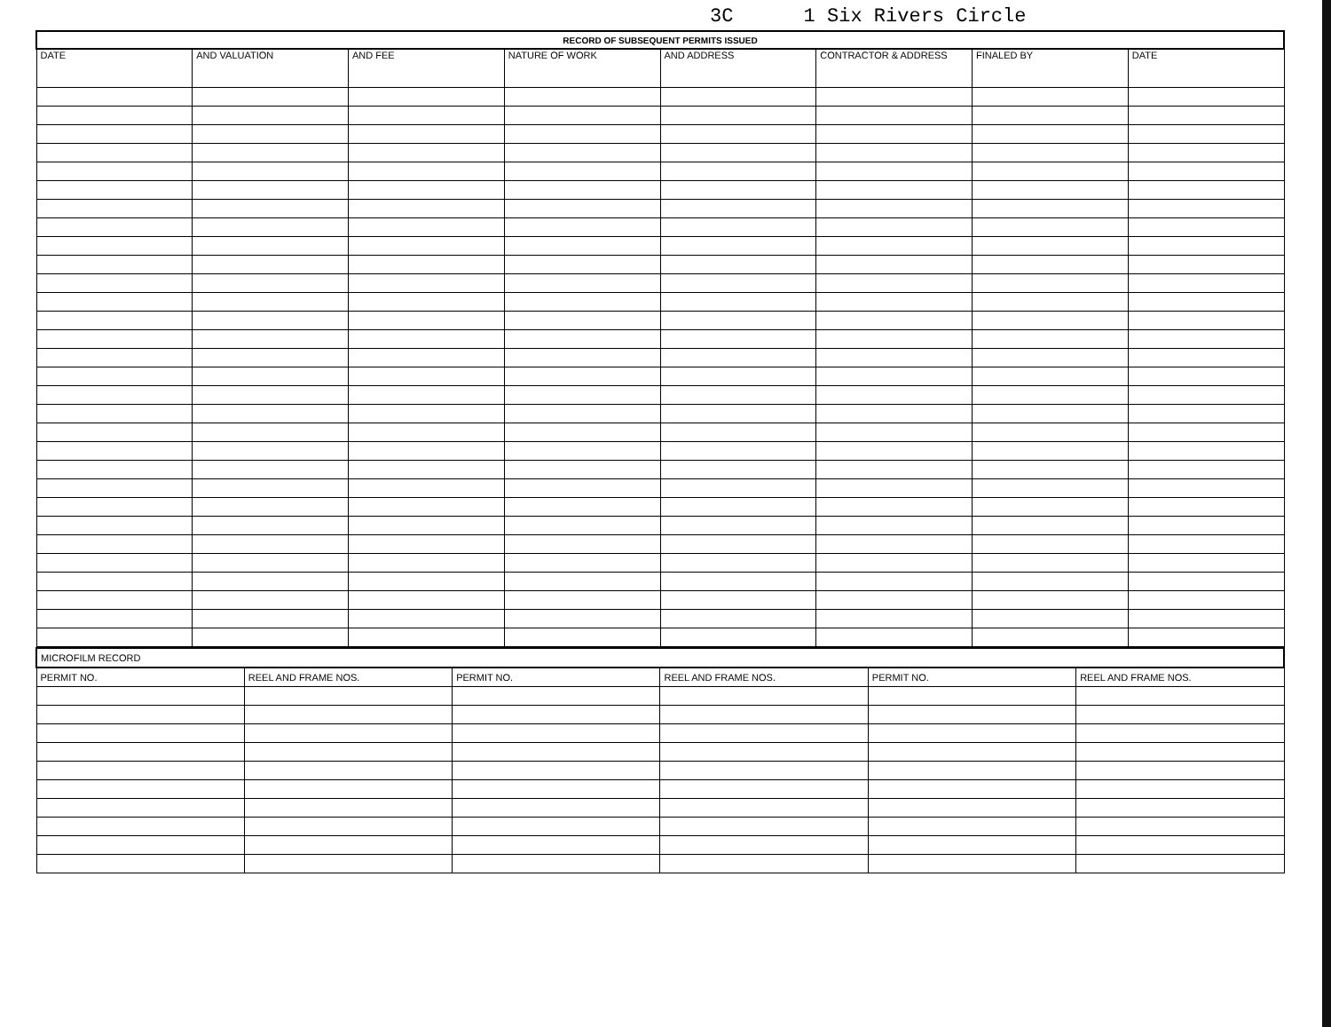3C 1 Six Rivers Circle
| RECORD OF SUBSEQUENT PERMITS ISSUED | | | | | | | |
| --- | --- | --- | --- | --- | --- | --- | --- |
| DATE | AND VALUATION | AND FEE | NATURE OF WORK | AND ADDRESS | CONTRACTOR & ADDRESS | FINALED BY | DATE |
| MICROFILM RECORD | | | | | |
| --- | --- | --- | --- | --- | --- |
| PERMIT NO. | REEL AND FRAME NOS. | PERMIT NO. | REEL AND FRAME NOS. | PERMIT NO. | REEL AND FRAME NOS. |